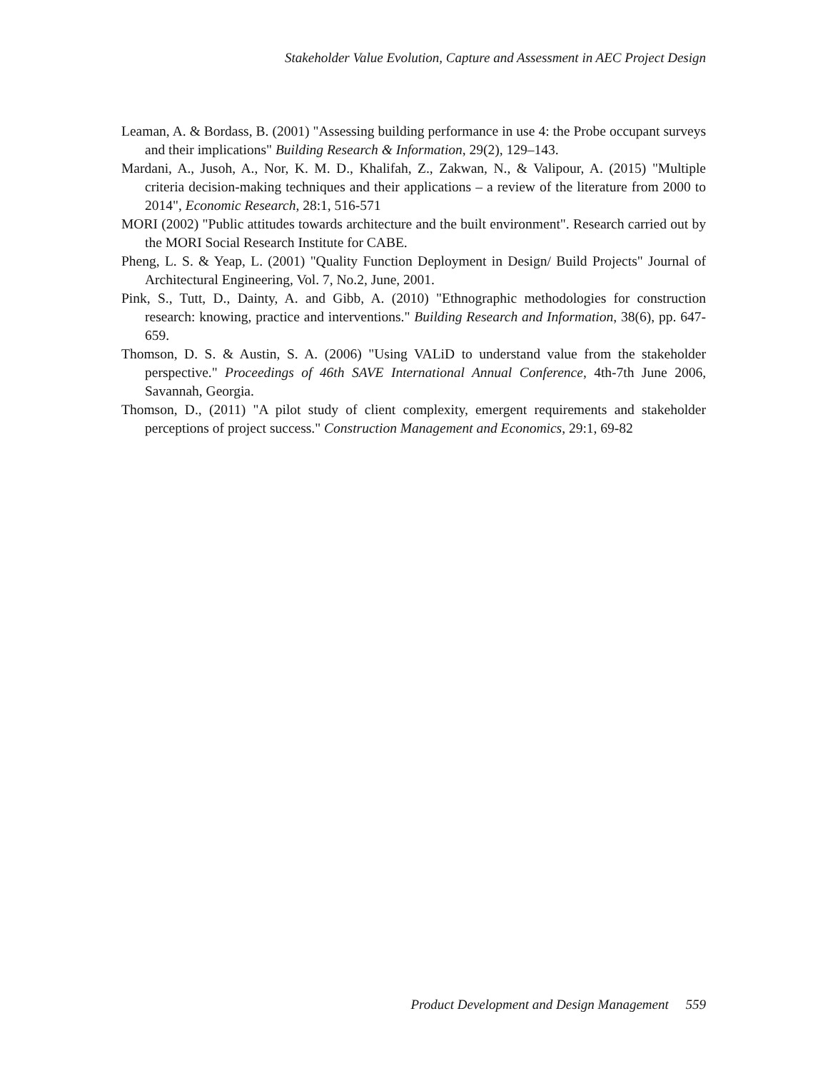Stakeholder Value Evolution, Capture and Assessment in AEC Project Design
Leaman, A. & Bordass, B. (2001) "Assessing building performance in use 4: the Probe occupant surveys and their implications" Building Research & Information, 29(2), 129–143.
Mardani, A., Jusoh, A., Nor, K. M. D., Khalifah, Z., Zakwan, N., & Valipour, A. (2015) "Multiple criteria decision-making techniques and their applications – a review of the literature from 2000 to 2014", Economic Research, 28:1, 516-571
MORI (2002) "Public attitudes towards architecture and the built environment". Research carried out by the MORI Social Research Institute for CABE.
Pheng, L. S. & Yeap, L. (2001) "Quality Function Deployment in Design/ Build Projects" Journal of Architectural Engineering, Vol. 7, No.2, June, 2001.
Pink, S., Tutt, D., Dainty, A. and Gibb, A. (2010) "Ethnographic methodologies for construction research: knowing, practice and interventions." Building Research and Information, 38(6), pp. 647-659.
Thomson, D. S. & Austin, S. A. (2006) "Using VALiD to understand value from the stakeholder perspective." Proceedings of 46th SAVE International Annual Conference, 4th-7th June 2006, Savannah, Georgia.
Thomson, D., (2011) "A pilot study of client complexity, emergent requirements and stakeholder perceptions of project success." Construction Management and Economics, 29:1, 69-82
Product Development and Design Management 559